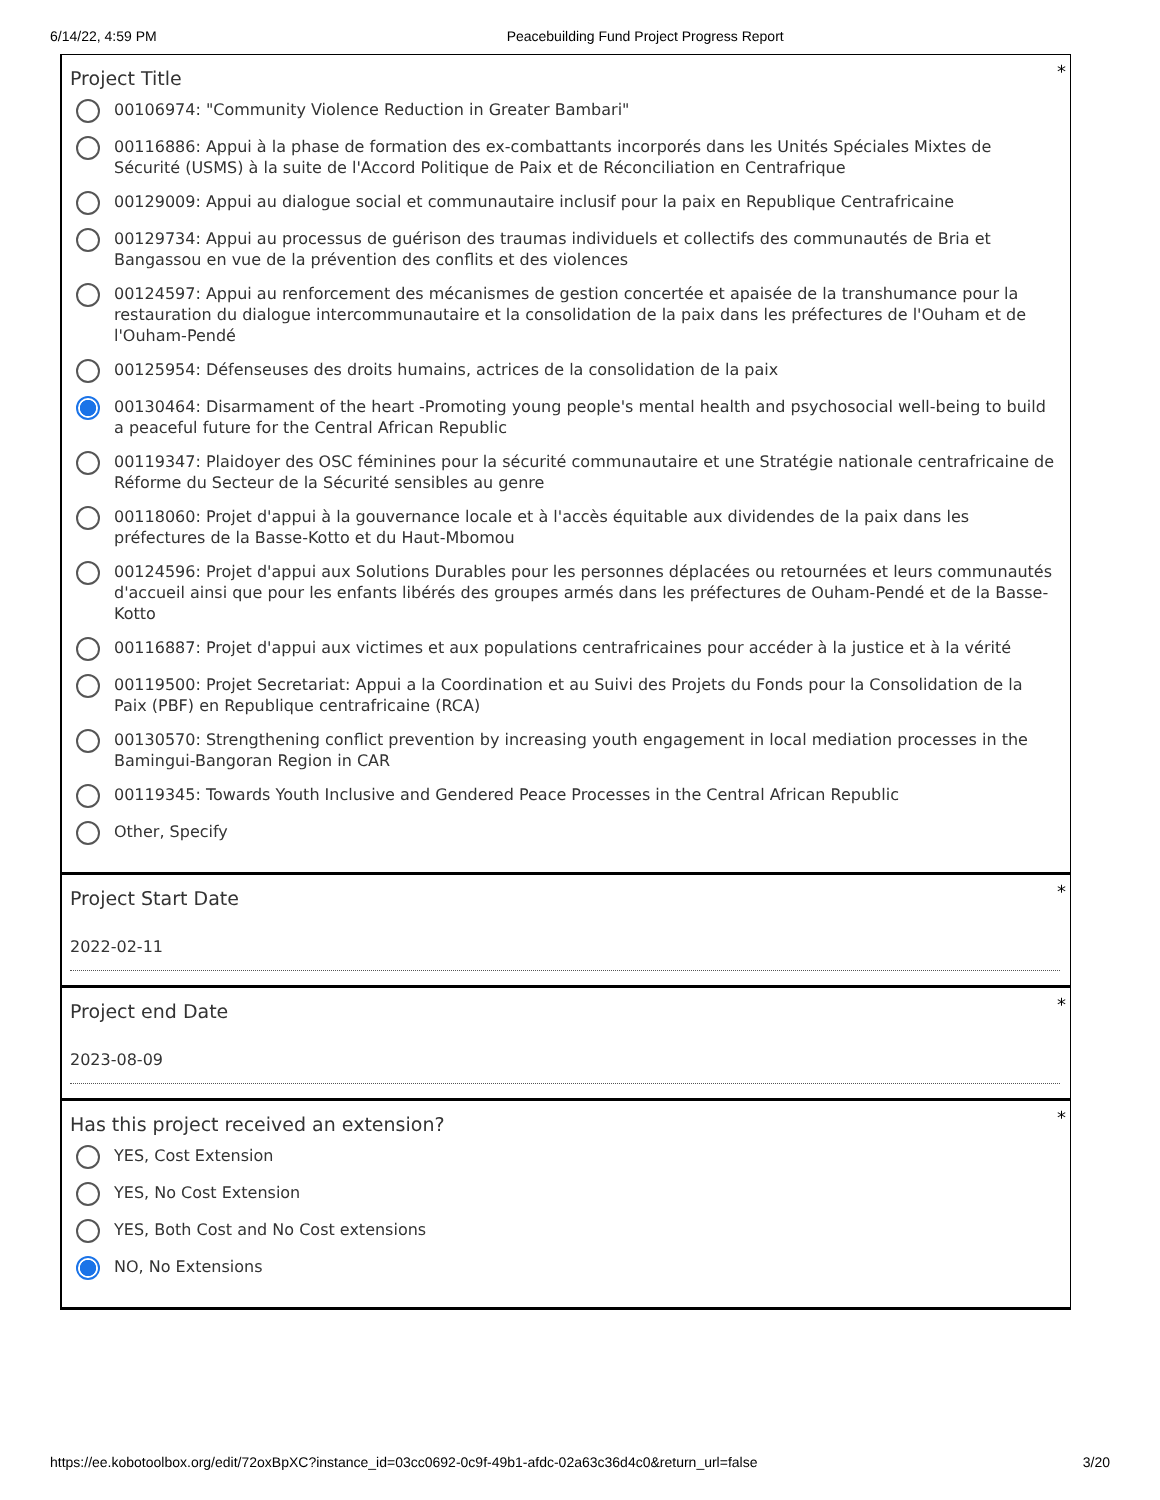6/14/22, 4:59 PM Peacebuilding Fund Project Progress Report
*
Project Title
00106974: "Community Violence Reduction in Greater Bambari"
00116886: Appui à la phase de formation des ex-combattants incorporés dans les Unités Spéciales Mixtes de Sécurité (USMS) à la suite de l'Accord Politique de Paix et de Réconciliation en Centrafrique
00129009: Appui au dialogue social et communautaire inclusif pour la paix en Republique Centrafricaine
00129734: Appui au processus de guérison des traumas individuels et collectifs des communautés de Bria et Bangassou en vue de la prévention des conflits et des violences
00124597: Appui au renforcement des mécanismes de gestion concertée et apaisée de la transhumance pour la restauration du dialogue intercommunautaire et la consolidation de la paix dans les préfectures de l'Ouham et de l'Ouham-Pendé
00125954: Défenseuses des droits humains, actrices de la consolidation de la paix
00130464: Disarmament of the heart -Promoting young people's mental health and psychosocial well-being to build a peaceful future for the Central African Republic
00119347: Plaidoyer des OSC féminines pour la sécurité communautaire et une Stratégie nationale centrafricaine de Réforme du Secteur de la Sécurité sensibles au genre
00118060: Projet d'appui à la gouvernance locale et à l'accès équitable aux dividendes de la paix dans les préfectures de la Basse-Kotto et du Haut-Mbomou
00124596: Projet d'appui aux Solutions Durables pour les personnes déplacées ou retournées et leurs communautés d'accueil ainsi que pour les enfants libérés des groupes armés dans les préfectures de Ouham-Pendé et de la Basse-Kotto
00116887: Projet d'appui aux victimes et aux populations centrafricaines pour accéder à la justice et à la vérité
00119500: Projet Secretariat: Appui a la Coordination et au Suivi des Projets du Fonds pour la Consolidation de la Paix (PBF) en Republique centrafricaine (RCA)
00130570: Strengthening conflict prevention by increasing youth engagement in local mediation processes in the Bamingui-Bangoran Region in CAR
00119345: Towards Youth Inclusive and Gendered Peace Processes in the Central African Republic
Other, Specify
*
Project Start Date
2022-02-11
*
Project end Date
2023-08-09
*
Has this project received an extension?
YES, Cost Extension
YES, No Cost Extension
YES, Both Cost and No Cost extensions
NO, No Extensions
https://ee.kobotoolbox.org/edit/72oxBpXC?instance_id=03cc0692-0c9f-49b1-afdc-02a63c36d4c0&return_url=false 3/20